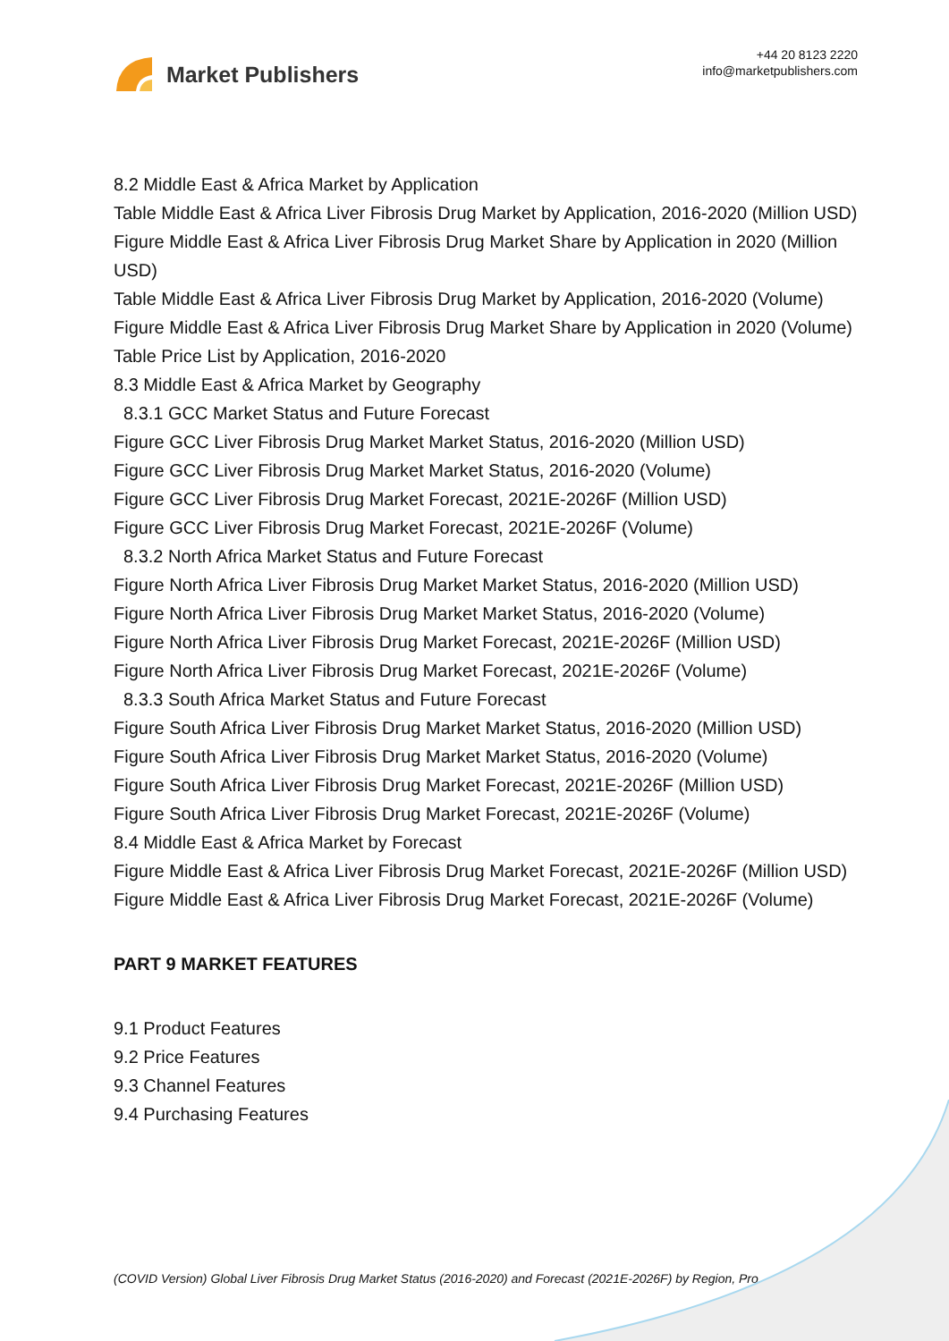Market Publishers
+44 20 8123 2220
info@marketpublishers.com
8.2 Middle East & Africa Market by Application
Table Middle East & Africa Liver Fibrosis Drug Market by Application, 2016-2020 (Million USD)
Figure Middle East & Africa Liver Fibrosis Drug Market Share by Application in 2020 (Million USD)
Table Middle East & Africa Liver Fibrosis Drug Market by Application, 2016-2020 (Volume)
Figure Middle East & Africa Liver Fibrosis Drug Market Share by Application in 2020 (Volume)
Table Price List by Application, 2016-2020
8.3 Middle East & Africa Market by Geography
8.3.1 GCC Market Status and Future Forecast
Figure GCC Liver Fibrosis Drug Market Market Status, 2016-2020 (Million USD)
Figure GCC Liver Fibrosis Drug Market Market Status, 2016-2020 (Volume)
Figure GCC Liver Fibrosis Drug Market Forecast, 2021E-2026F (Million USD)
Figure GCC Liver Fibrosis Drug Market Forecast, 2021E-2026F (Volume)
8.3.2 North Africa Market Status and Future Forecast
Figure North Africa Liver Fibrosis Drug Market Market Status, 2016-2020 (Million USD)
Figure North Africa Liver Fibrosis Drug Market Market Status, 2016-2020 (Volume)
Figure North Africa Liver Fibrosis Drug Market Forecast, 2021E-2026F (Million USD)
Figure North Africa Liver Fibrosis Drug Market Forecast, 2021E-2026F (Volume)
8.3.3 South Africa Market Status and Future Forecast
Figure South Africa Liver Fibrosis Drug Market Market Status, 2016-2020 (Million USD)
Figure South Africa Liver Fibrosis Drug Market Market Status, 2016-2020 (Volume)
Figure South Africa Liver Fibrosis Drug Market Forecast, 2021E-2026F (Million USD)
Figure South Africa Liver Fibrosis Drug Market Forecast, 2021E-2026F (Volume)
8.4 Middle East & Africa Market by Forecast
Figure Middle East & Africa Liver Fibrosis Drug Market Forecast, 2021E-2026F (Million USD)
Figure Middle East & Africa Liver Fibrosis Drug Market Forecast, 2021E-2026F (Volume)
PART 9 MARKET FEATURES
9.1 Product Features
9.2 Price Features
9.3 Channel Features
9.4 Purchasing Features
(COVID Version) Global Liver Fibrosis Drug Market Status (2016-2020) and Forecast (2021E-2026F) by Region, Pro...